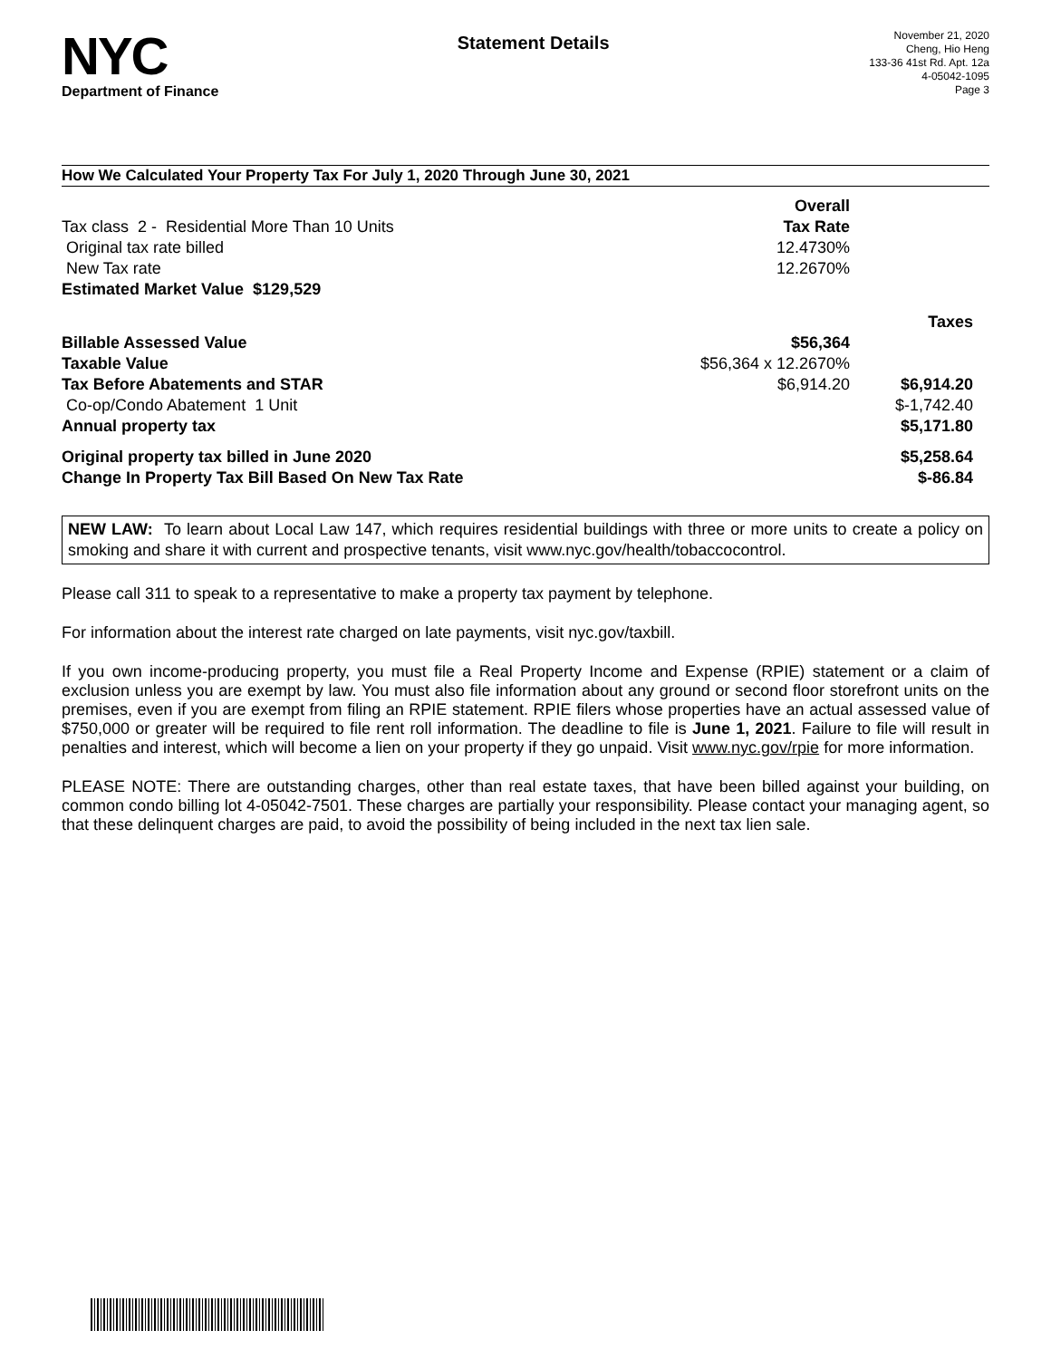NYC
Department of Finance
Statement Details
November 21, 2020
Cheng, Hio Heng
133-36 41st Rd. Apt. 12a
4-05042-1095
Page 3
How We Calculated Your Property Tax For July 1, 2020 Through June 30, 2021
| | Overall | |
| Tax class 2 - Residential More Than 10 Units | Tax Rate | |
| Original tax rate billed | 12.4730% | |
| New Tax rate | 12.2670% | |
| Estimated Market Value $129,529 | | |
| | | Taxes |
| Billable Assessed Value | $56,364 | |
| Taxable Value | $56,364 x 12.2670% | |
| Tax Before Abatements and STAR | $6,914.20 | $6,914.20 |
| Co-op/Condo Abatement 1 Unit | | $-1,742.40 |
| Annual property tax | | $5,171.80 |
| Original property tax billed in June 2020 | | $5,258.64 |
| Change In Property Tax Bill Based On New Tax Rate | | $-86.84 |
NEW LAW: To learn about Local Law 147, which requires residential buildings with three or more units to create a policy on smoking and share it with current and prospective tenants, visit www.nyc.gov/health/tobaccocontrol.
Please call 311 to speak to a representative to make a property tax payment by telephone.
For information about the interest rate charged on late payments, visit nyc.gov/taxbill.
If you own income-producing property, you must file a Real Property Income and Expense (RPIE) statement or a claim of exclusion unless you are exempt by law. You must also file information about any ground or second floor storefront units on the premises, even if you are exempt from filing an RPIE statement. RPIE filers whose properties have an actual assessed value of $750,000 or greater will be required to file rent roll information. The deadline to file is June 1, 2021. Failure to file will result in penalties and interest, which will become a lien on your property if they go unpaid. Visit www.nyc.gov/rpie for more information.
PLEASE NOTE: There are outstanding charges, other than real estate taxes, that have been billed against your building, on common condo billing lot 4-05042-7501. These charges are partially your responsibility. Please contact your managing agent, so that these delinquent charges are paid, to avoid the possibility of being included in the next tax lien sale.